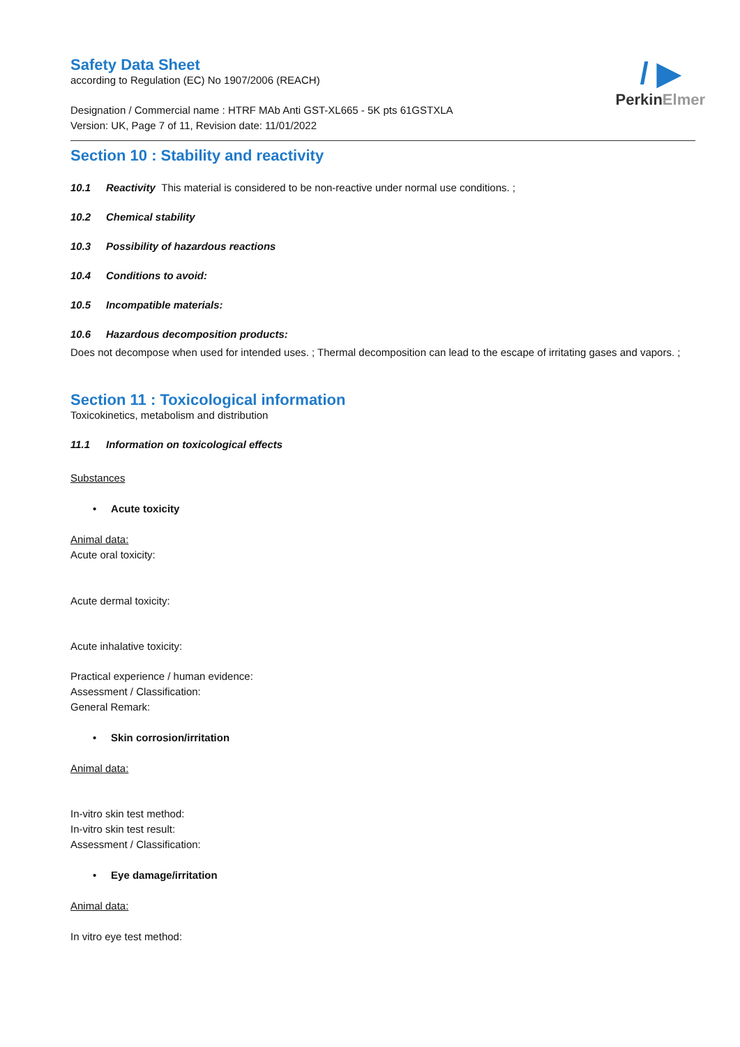/ ▶
PerkinElmer
Safety Data Sheet
according to Regulation (EC) No 1907/2006 (REACH)
Designation / Commercial name : HTRF MAb Anti GST-XL665 - 5K pts 61GSTXLA
Version: UK, Page 7 of 11, Revision date: 11/01/2022
Section 10 : Stability and reactivity
10.1 Reactivity This material is considered to be non-reactive under normal use conditions. ;
10.2 Chemical stability
10.3 Possibility of hazardous reactions
10.4 Conditions to avoid:
10.5 Incompatible materials:
10.6 Hazardous decomposition products:
Does not decompose when used for intended uses. ; Thermal decomposition can lead to the escape of irritating gases and vapors. ;
Section 11 : Toxicological information
Toxicokinetics, metabolism and distribution
11.1 Information on toxicological effects
Substances
• Acute toxicity
Animal data:
Acute oral toxicity:
Acute dermal toxicity:
Acute inhalative toxicity:
Practical experience / human evidence:
Assessment / Classification:
General Remark:
• Skin corrosion/irritation
Animal data:
In-vitro skin test method:
In-vitro skin test result:
Assessment / Classification:
• Eye damage/irritation
Animal data:
In vitro eye test method: